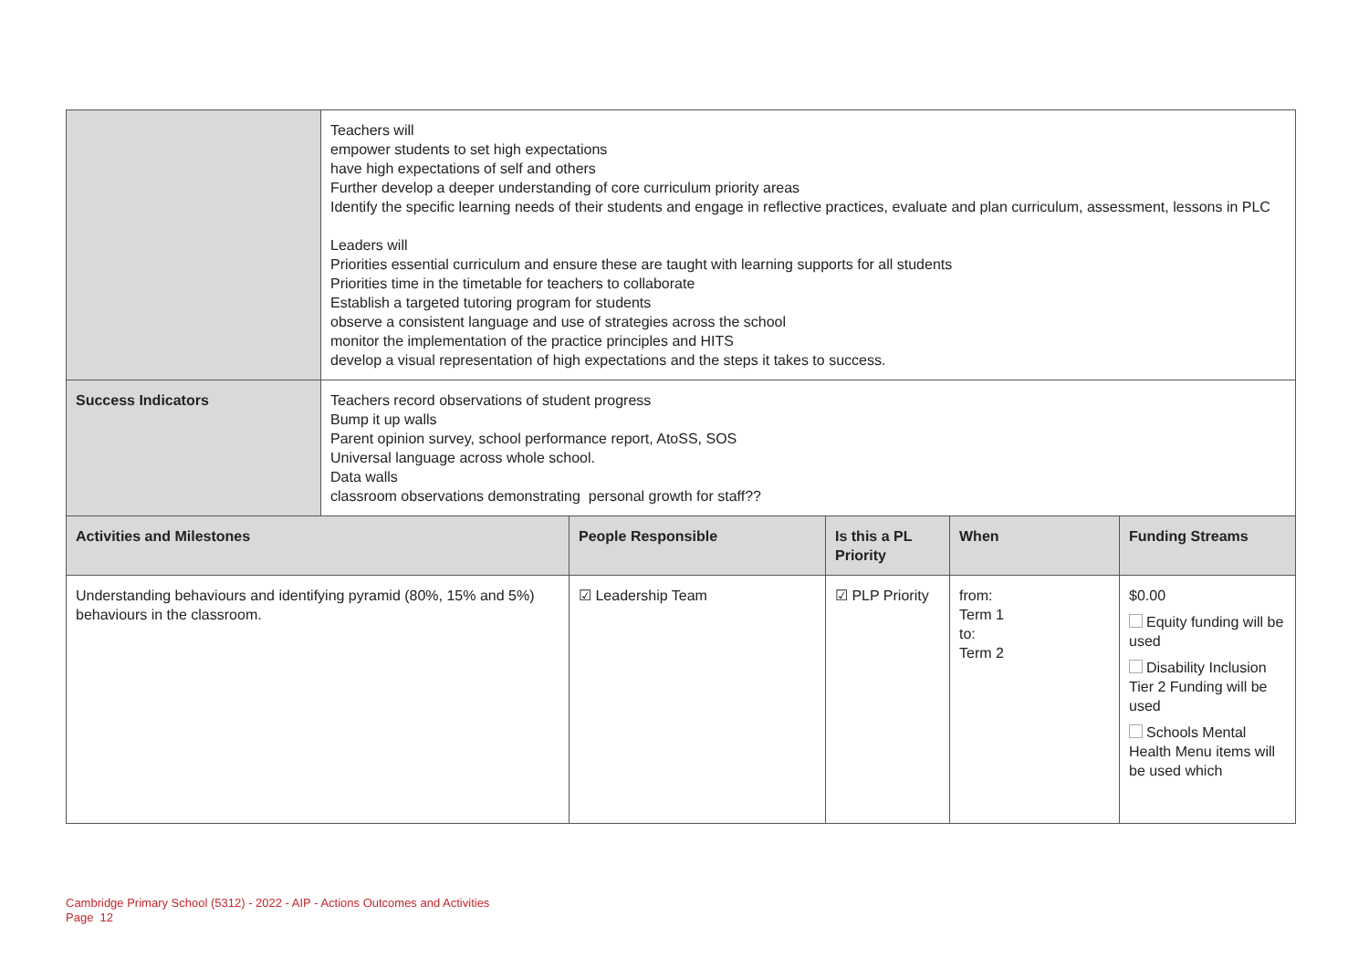| | Teachers will empower students to set high expectations have high expectations of self and others Further develop a deeper understanding of core curriculum priority areas Identify the specific learning needs of their students and engage in reflective practices, evaluate and plan curriculum, assessment, lessons in PLC Leaders will Priorities essential curriculum and ensure these are taught with learning supports for all students Priorities time in the timetable for teachers to collaborate Establish a targeted tutoring program for students observe a consistent language and use of strategies across the school monitor the implementation of the practice principles and HITS develop a visual representation of high expectations and the steps it takes to success. | | | | |
| Success Indicators | Teachers record observations of student progress Bump it up walls Parent opinion survey, school performance report, AtoSS, SOS Universal language across whole school. Data walls classroom observations demonstrating personal growth for staff?? | | | | |
| Activities and Milestones | | People Responsible | Is this a PL Priority | When | Funding Streams |
| Understanding behaviours and identifying pyramid (80%, 15% and 5%) behaviours in the classroom. | | ☑ Leadership Team | ☑ PLP Priority | from: Term 1 to: Term 2 | $0.00 Equity funding will be used Disability Inclusion Tier 2 Funding will be used Schools Mental Health Menu items will be used which |
Cambridge Primary School (5312) - 2022 - AIP - Actions Outcomes and Activities
Page 12